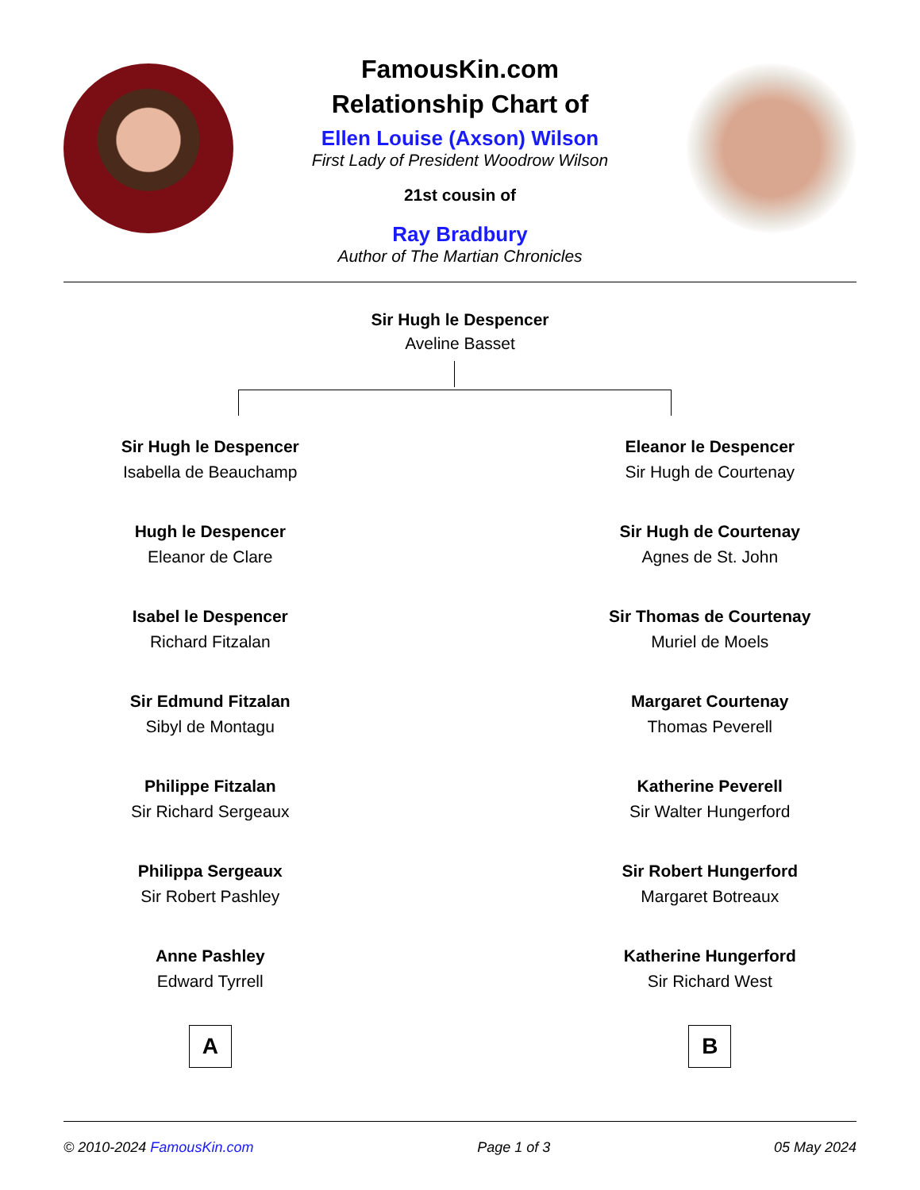FamousKin.com
Relationship Chart of
Ellen Louise (Axson) Wilson
First Lady of President Woodrow Wilson
21st cousin of
Ray Bradbury
Author of The Martian Chronicles
Sir Hugh le Despencer
Aveline Basset
Sir Hugh le Despencer
Isabella de Beauchamp
Hugh le Despencer
Eleanor de Clare
Isabel le Despencer
Richard Fitzalan
Sir Edmund Fitzalan
Sibyl de Montagu
Philippe Fitzalan
Sir Richard Sergeaux
Philippa Sergeaux
Sir Robert Pashley
Anne Pashley
Edward Tyrrell
A
Eleanor le Despencer
Sir Hugh de Courtenay
Sir Hugh de Courtenay
Agnes de St. John
Sir Thomas de Courtenay
Muriel de Moels
Margaret Courtenay
Thomas Peverell
Katherine Peverell
Sir Walter Hungerford
Sir Robert Hungerford
Margaret Botreaux
Katherine Hungerford
Sir Richard West
B
© 2010-2024 FamousKin.com Page 1 of 3 05 May 2024